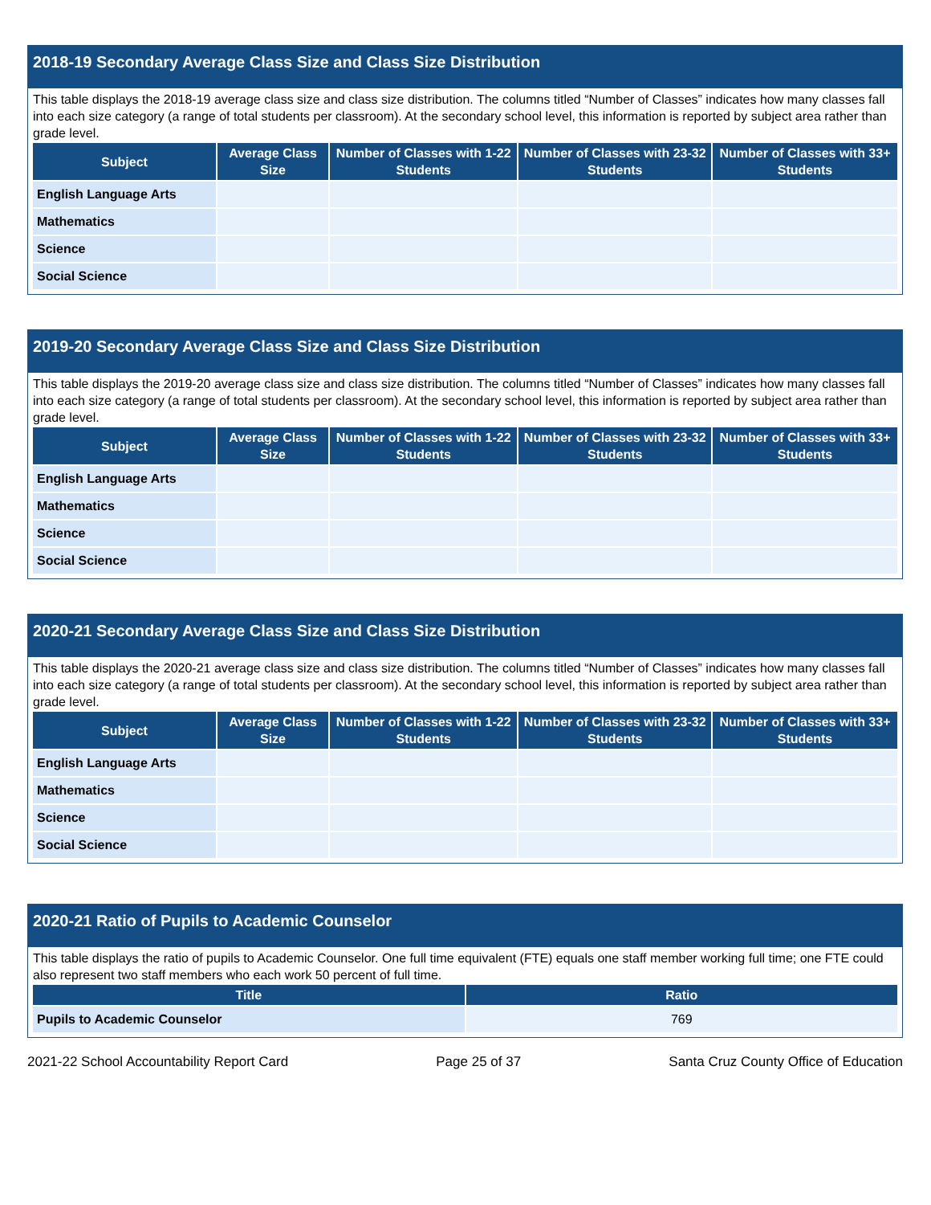2018-19 Secondary Average Class Size and Class Size Distribution
This table displays the 2018-19 average class size and class size distribution. The columns titled “Number of Classes” indicates how many classes fall into each size category (a range of total students per classroom). At the secondary school level, this information is reported by subject area rather than grade level.
| Subject | Average Class Size | Number of Classes with 1-22 Students | Number of Classes with 23-32 Students | Number of Classes with 33+ Students |
| --- | --- | --- | --- | --- |
| English Language Arts | | | | |
| Mathematics | | | | |
| Science | | | | |
| Social Science | | | | |
2019-20 Secondary Average Class Size and Class Size Distribution
This table displays the 2019-20 average class size and class size distribution. The columns titled “Number of Classes” indicates how many classes fall into each size category (a range of total students per classroom). At the secondary school level, this information is reported by subject area rather than grade level.
| Subject | Average Class Size | Number of Classes with 1-22 Students | Number of Classes with 23-32 Students | Number of Classes with 33+ Students |
| --- | --- | --- | --- | --- |
| English Language Arts | | | | |
| Mathematics | | | | |
| Science | | | | |
| Social Science | | | | |
2020-21 Secondary Average Class Size and Class Size Distribution
This table displays the 2020-21 average class size and class size distribution. The columns titled “Number of Classes” indicates how many classes fall into each size category (a range of total students per classroom). At the secondary school level, this information is reported by subject area rather than grade level.
| Subject | Average Class Size | Number of Classes with 1-22 Students | Number of Classes with 23-32 Students | Number of Classes with 33+ Students |
| --- | --- | --- | --- | --- |
| English Language Arts | | | | |
| Mathematics | | | | |
| Science | | | | |
| Social Science | | | | |
2020-21 Ratio of Pupils to Academic Counselor
This table displays the ratio of pupils to Academic Counselor. One full time equivalent (FTE) equals one staff member working full time; one FTE could also represent two staff members who each work 50 percent of full time.
| Title | Ratio |
| --- | --- |
| Pupils to Academic Counselor | 769 |
2021-22 School Accountability Report Card Page 25 of 37 Santa Cruz County Office of Education